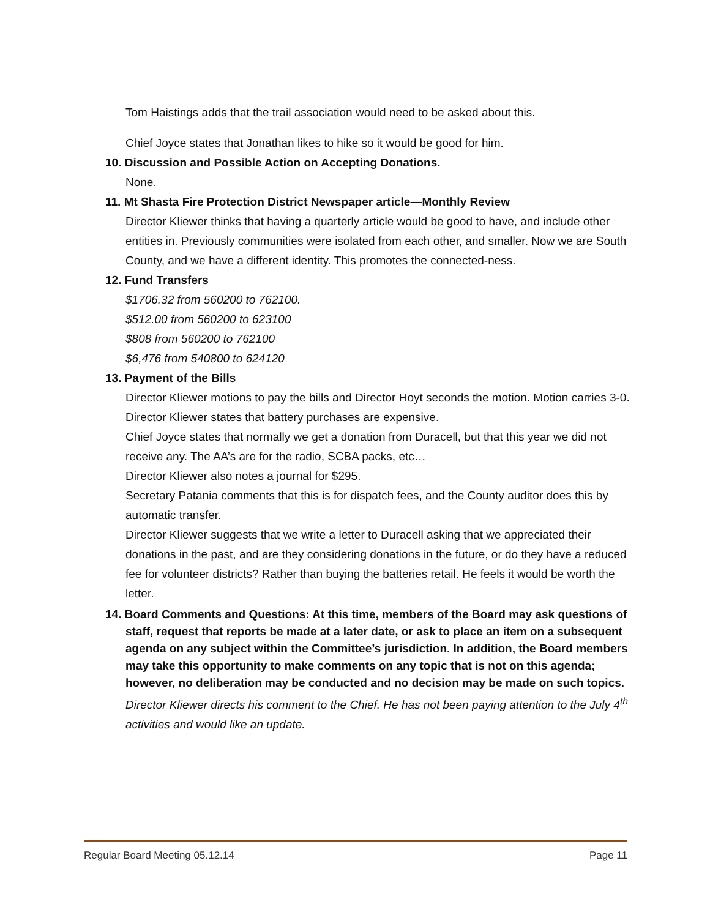Tom Haistings adds that the trail association would need to be asked about this.
Chief Joyce states that Jonathan likes to hike so it would be good for him.
10. Discussion and Possible Action on Accepting Donations.
None.
11. Mt Shasta Fire Protection District Newspaper article—Monthly Review
Director Kliewer thinks that having a quarterly article would be good to have, and include other entities in. Previously communities were isolated from each other, and smaller. Now we are South County, and we have a different identity. This promotes the connected-ness.
12. Fund Transfers
$1706.32 from 560200 to 762100.
$512.00 from 560200 to 623100
$808 from 560200 to 762100
$6,476 from 540800 to 624120
13. Payment of the Bills
Director Kliewer motions to pay the bills and Director Hoyt seconds the motion. Motion carries 3-0.
Director Kliewer states that battery purchases are expensive.
Chief Joyce states that normally we get a donation from Duracell, but that this year we did not receive any. The AA’s are for the radio, SCBA packs, etc…
Director Kliewer also notes a journal for $295.
Secretary Patania comments that this is for dispatch fees, and the County auditor does this by automatic transfer.
Director Kliewer suggests that we write a letter to Duracell asking that we appreciated their donations in the past, and are they considering donations in the future, or do they have a reduced fee for volunteer districts? Rather than buying the batteries retail. He feels it would be worth the letter.
14. Board Comments and Questions: At this time, members of the Board may ask questions of staff, request that reports be made at a later date, or ask to place an item on a subsequent agenda on any subject within the Committee’s jurisdiction. In addition, the Board members may take this opportunity to make comments on any topic that is not on this agenda; however, no deliberation may be conducted and no decision may be made on such topics.
Director Kliewer directs his comment to the Chief. He has not been paying attention to the July 4<sup>th</sup> activities and would like an update.
Regular Board Meeting 05.12.14 Page 11